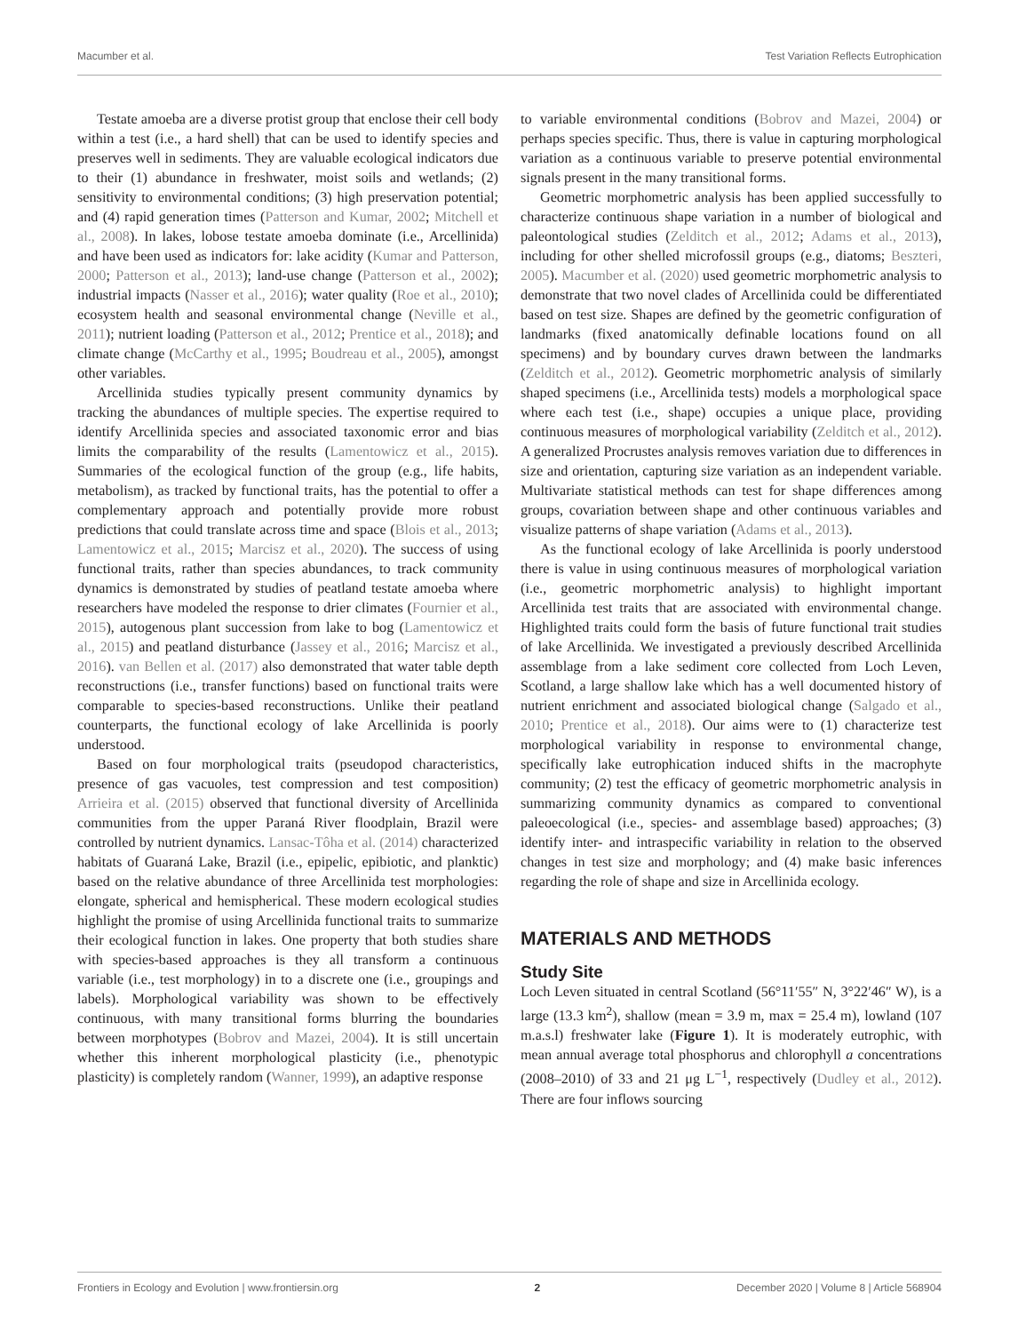Macumber et al. Test Variation Reflects Eutrophication
Testate amoeba are a diverse protist group that enclose their cell body within a test (i.e., a hard shell) that can be used to identify species and preserves well in sediments. They are valuable ecological indicators due to their (1) abundance in freshwater, moist soils and wetlands; (2) sensitivity to environmental conditions; (3) high preservation potential; and (4) rapid generation times (Patterson and Kumar, 2002; Mitchell et al., 2008). In lakes, lobose testate amoeba dominate (i.e., Arcellinida) and have been used as indicators for: lake acidity (Kumar and Patterson, 2000; Patterson et al., 2013); land-use change (Patterson et al., 2002); industrial impacts (Nasser et al., 2016); water quality (Roe et al., 2010); ecosystem health and seasonal environmental change (Neville et al., 2011); nutrient loading (Patterson et al., 2012; Prentice et al., 2018); and climate change (McCarthy et al., 1995; Boudreau et al., 2005), amongst other variables.
Arcellinida studies typically present community dynamics by tracking the abundances of multiple species. The expertise required to identify Arcellinida species and associated taxonomic error and bias limits the comparability of the results (Lamentowicz et al., 2015). Summaries of the ecological function of the group (e.g., life habits, metabolism), as tracked by functional traits, has the potential to offer a complementary approach and potentially provide more robust predictions that could translate across time and space (Blois et al., 2013; Lamentowicz et al., 2015; Marcisz et al., 2020). The success of using functional traits, rather than species abundances, to track community dynamics is demonstrated by studies of peatland testate amoeba where researchers have modeled the response to drier climates (Fournier et al., 2015), autogenous plant succession from lake to bog (Lamentowicz et al., 2015) and peatland disturbance (Jassey et al., 2016; Marcisz et al., 2016). van Bellen et al. (2017) also demonstrated that water table depth reconstructions (i.e., transfer functions) based on functional traits were comparable to species-based reconstructions. Unlike their peatland counterparts, the functional ecology of lake Arcellinida is poorly understood.
Based on four morphological traits (pseudopod characteristics, presence of gas vacuoles, test compression and test composition) Arrieira et al. (2015) observed that functional diversity of Arcellinida communities from the upper Paraná River floodplain, Brazil were controlled by nutrient dynamics. Lansac-Tôha et al. (2014) characterized habitats of Guaraná Lake, Brazil (i.e., epipelic, epibiotic, and planktic) based on the relative abundance of three Arcellinida test morphologies: elongate, spherical and hemispherical. These modern ecological studies highlight the promise of using Arcellinida functional traits to summarize their ecological function in lakes. One property that both studies share with species-based approaches is they all transform a continuous variable (i.e., test morphology) in to a discrete one (i.e., groupings and labels). Morphological variability was shown to be effectively continuous, with many transitional forms blurring the boundaries between morphotypes (Bobrov and Mazei, 2004). It is still uncertain whether this inherent morphological plasticity (i.e., phenotypic plasticity) is completely random (Wanner, 1999), an adaptive response
to variable environmental conditions (Bobrov and Mazei, 2004) or perhaps species specific. Thus, there is value in capturing morphological variation as a continuous variable to preserve potential environmental signals present in the many transitional forms.
Geometric morphometric analysis has been applied successfully to characterize continuous shape variation in a number of biological and paleontological studies (Zelditch et al., 2012; Adams et al., 2013), including for other shelled microfossil groups (e.g., diatoms; Beszteri, 2005). Macumber et al. (2020) used geometric morphometric analysis to demonstrate that two novel clades of Arcellinida could be differentiated based on test size. Shapes are defined by the geometric configuration of landmarks (fixed anatomically definable locations found on all specimens) and by boundary curves drawn between the landmarks (Zelditch et al., 2012). Geometric morphometric analysis of similarly shaped specimens (i.e., Arcellinida tests) models a morphological space where each test (i.e., shape) occupies a unique place, providing continuous measures of morphological variability (Zelditch et al., 2012). A generalized Procrustes analysis removes variation due to differences in size and orientation, capturing size variation as an independent variable. Multivariate statistical methods can test for shape differences among groups, covariation between shape and other continuous variables and visualize patterns of shape variation (Adams et al., 2013).
As the functional ecology of lake Arcellinida is poorly understood there is value in using continuous measures of morphological variation (i.e., geometric morphometric analysis) to highlight important Arcellinida test traits that are associated with environmental change. Highlighted traits could form the basis of future functional trait studies of lake Arcellinida. We investigated a previously described Arcellinida assemblage from a lake sediment core collected from Loch Leven, Scotland, a large shallow lake which has a well documented history of nutrient enrichment and associated biological change (Salgado et al., 2010; Prentice et al., 2018). Our aims were to (1) characterize test morphological variability in response to environmental change, specifically lake eutrophication induced shifts in the macrophyte community; (2) test the efficacy of geometric morphometric analysis in summarizing community dynamics as compared to conventional paleoecological (i.e., species- and assemblage based) approaches; (3) identify inter- and intraspecific variability in relation to the observed changes in test size and morphology; and (4) make basic inferences regarding the role of shape and size in Arcellinida ecology.
MATERIALS AND METHODS
Study Site
Loch Leven situated in central Scotland (56°11′55″ N, 3°22′46″ W), is a large (13.3 km<sup>2</sup>), shallow (mean = 3.9 m, max = 25.4 m), lowland (107 m.a.s.l) freshwater lake (Figure 1). It is moderately eutrophic, with mean annual average total phosphorus and chlorophyll a concentrations (2008–2010) of 33 and 21 μg L<sup>−1</sup>, respectively (Dudley et al., 2012). There are four inflows sourcing
Frontiers in Ecology and Evolution | www.frontiersin.org 2 December 2020 | Volume 8 | Article 568904